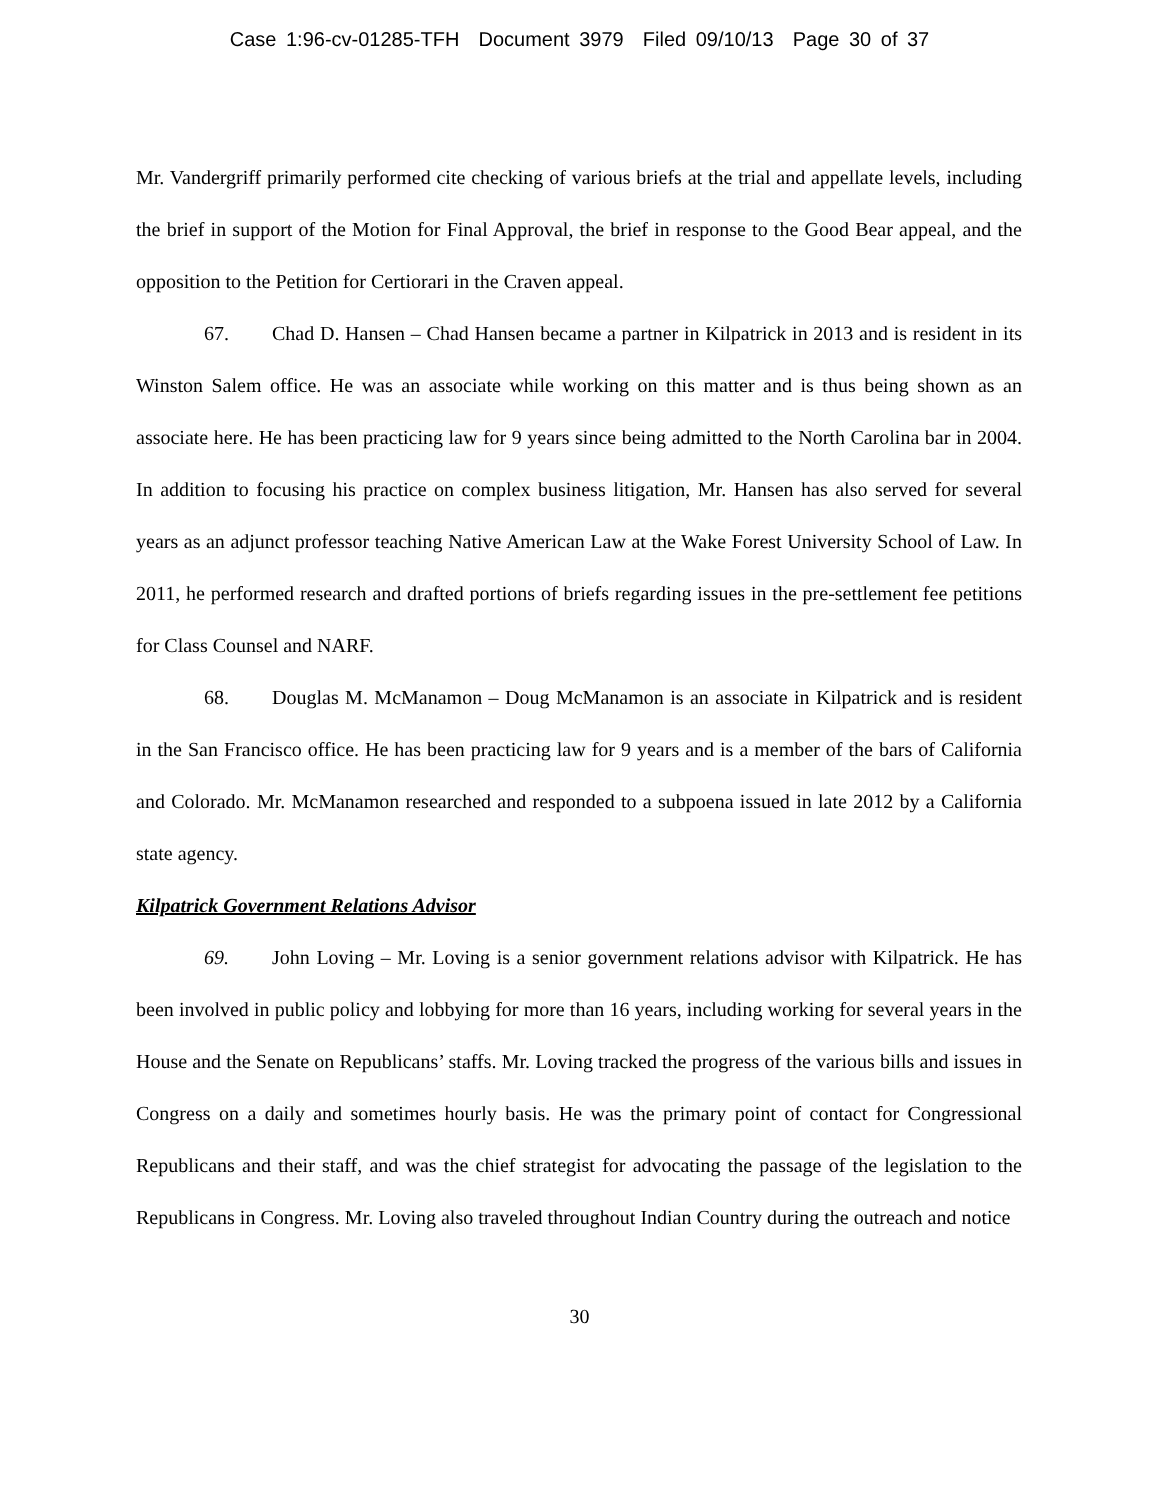Case 1:96-cv-01285-TFH Document 3979 Filed 09/10/13 Page 30 of 37
Mr. Vandergriff primarily performed cite checking of various briefs at the trial and appellate levels, including the brief in support of the Motion for Final Approval, the brief in response to the Good Bear appeal, and the opposition to the Petition for Certiorari in the Craven appeal.
67. Chad D. Hansen – Chad Hansen became a partner in Kilpatrick in 2013 and is resident in its Winston Salem office. He was an associate while working on this matter and is thus being shown as an associate here. He has been practicing law for 9 years since being admitted to the North Carolina bar in 2004. In addition to focusing his practice on complex business litigation, Mr. Hansen has also served for several years as an adjunct professor teaching Native American Law at the Wake Forest University School of Law. In 2011, he performed research and drafted portions of briefs regarding issues in the pre-settlement fee petitions for Class Counsel and NARF.
68. Douglas M. McManamon – Doug McManamon is an associate in Kilpatrick and is resident in the San Francisco office. He has been practicing law for 9 years and is a member of the bars of California and Colorado. Mr. McManamon researched and responded to a subpoena issued in late 2012 by a California state agency.
Kilpatrick Government Relations Advisor
69. John Loving – Mr. Loving is a senior government relations advisor with Kilpatrick. He has been involved in public policy and lobbying for more than 16 years, including working for several years in the House and the Senate on Republicans’ staffs. Mr. Loving tracked the progress of the various bills and issues in Congress on a daily and sometimes hourly basis. He was the primary point of contact for Congressional Republicans and their staff, and was the chief strategist for advocating the passage of the legislation to the Republicans in Congress. Mr. Loving also traveled throughout Indian Country during the outreach and notice
30